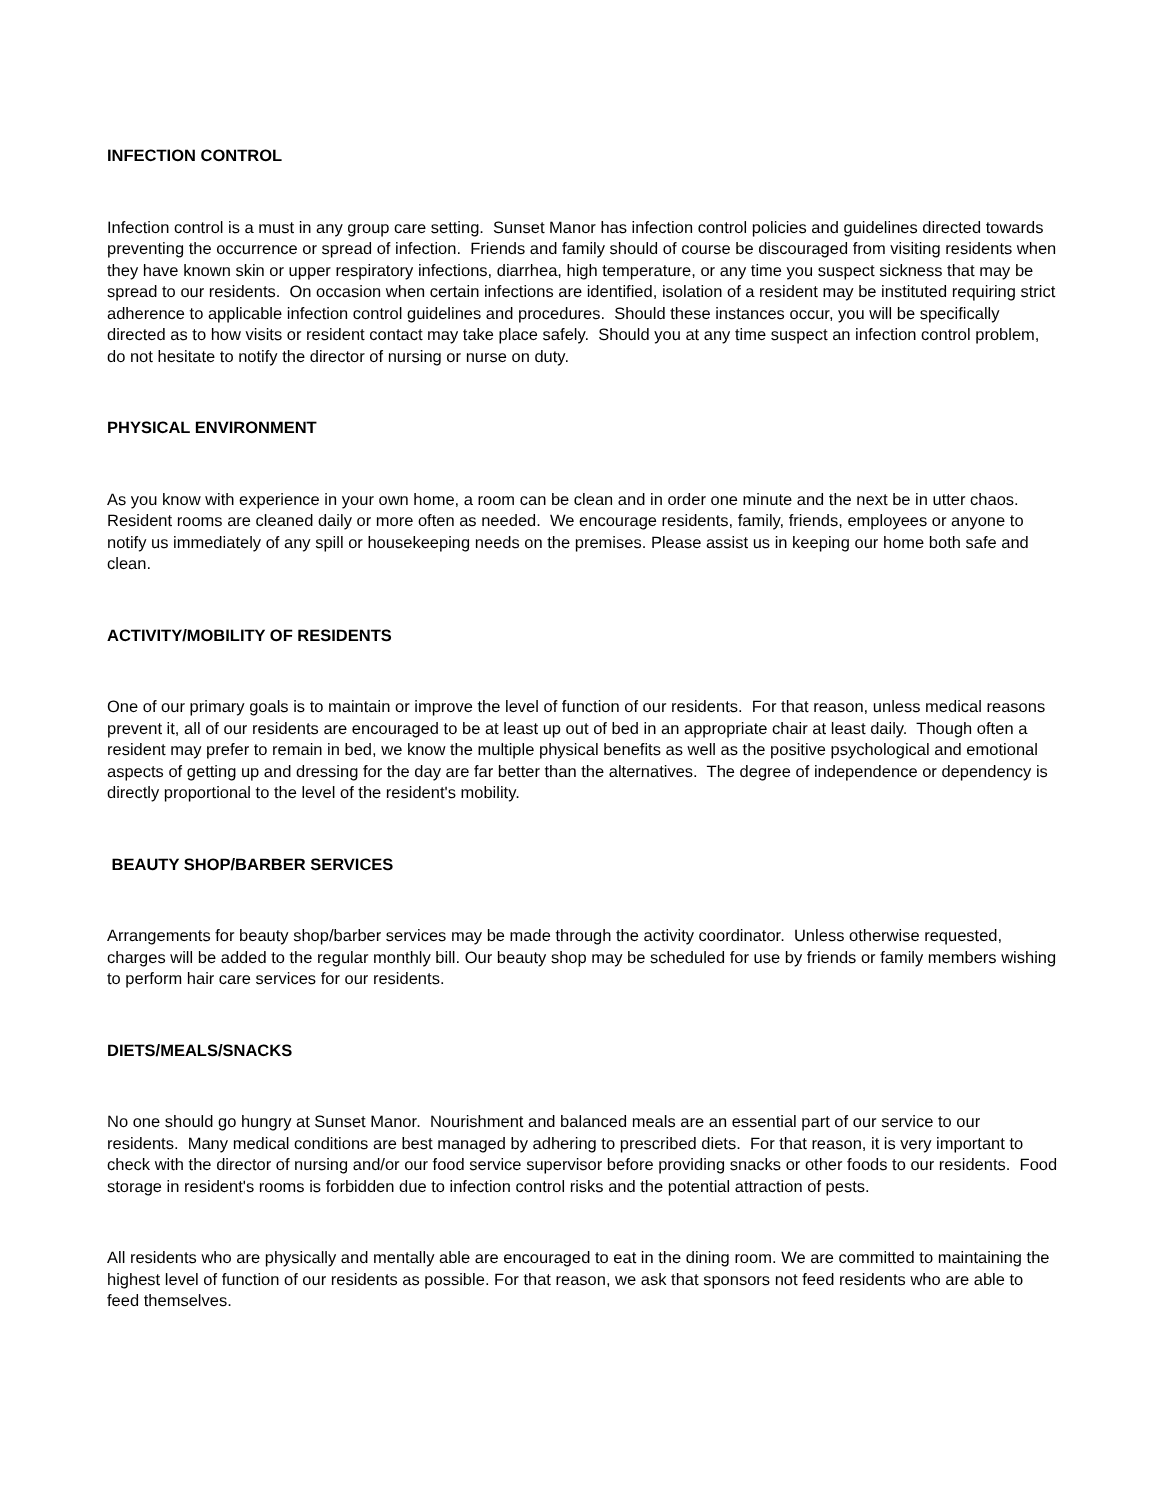INFECTION CONTROL
Infection control is a must in any group care setting. Sunset Manor has infection control policies and guidelines directed towards preventing the occurrence or spread of infection. Friends and family should of course be discouraged from visiting residents when they have known skin or upper respiratory infections, diarrhea, high temperature, or any time you suspect sickness that may be spread to our residents. On occasion when certain infections are identified, isolation of a resident may be instituted requiring strict adherence to applicable infection control guidelines and procedures. Should these instances occur, you will be specifically directed as to how visits or resident contact may take place safely. Should you at any time suspect an infection control problem, do not hesitate to notify the director of nursing or nurse on duty.
PHYSICAL ENVIRONMENT
As you know with experience in your own home, a room can be clean and in order one minute and the next be in utter chaos. Resident rooms are cleaned daily or more often as needed. We encourage residents, family, friends, employees or anyone to notify us immediately of any spill or housekeeping needs on the premises. Please assist us in keeping our home both safe and clean.
ACTIVITY/MOBILITY OF RESIDENTS
One of our primary goals is to maintain or improve the level of function of our residents. For that reason, unless medical reasons prevent it, all of our residents are encouraged to be at least up out of bed in an appropriate chair at least daily. Though often a resident may prefer to remain in bed, we know the multiple physical benefits as well as the positive psychological and emotional aspects of getting up and dressing for the day are far better than the alternatives. The degree of independence or dependency is directly proportional to the level of the resident's mobility.
BEAUTY SHOP/BARBER SERVICES
Arrangements for beauty shop/barber services may be made through the activity coordinator. Unless otherwise requested, charges will be added to the regular monthly bill. Our beauty shop may be scheduled for use by friends or family members wishing to perform hair care services for our residents.
DIETS/MEALS/SNACKS
No one should go hungry at Sunset Manor. Nourishment and balanced meals are an essential part of our service to our residents. Many medical conditions are best managed by adhering to prescribed diets. For that reason, it is very important to check with the director of nursing and/or our food service supervisor before providing snacks or other foods to our residents. Food storage in resident's rooms is forbidden due to infection control risks and the potential attraction of pests.
All residents who are physically and mentally able are encouraged to eat in the dining room. We are committed to maintaining the highest level of function of our residents as possible. For that reason, we ask that sponsors not feed residents who are able to feed themselves.